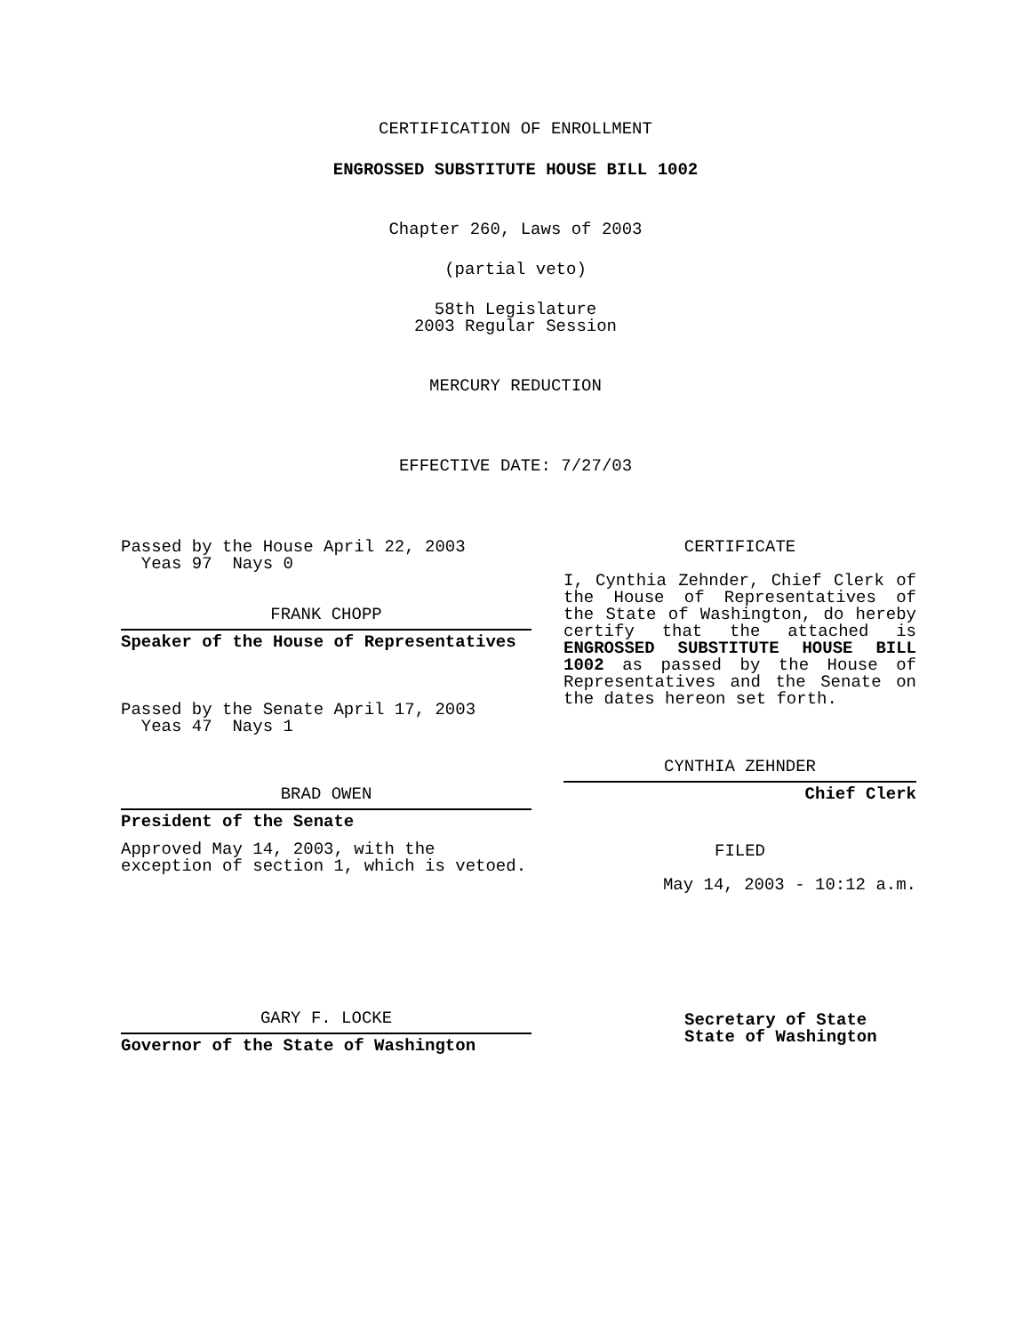CERTIFICATION OF ENROLLMENT
ENGROSSED SUBSTITUTE HOUSE BILL 1002
Chapter 260, Laws of 2003
(partial veto)
58th Legislature
2003 Regular Session
MERCURY REDUCTION
EFFECTIVE DATE: 7/27/03
Passed by the House April 22, 2003
Yeas 97 Nays 0
FRANK CHOPP
Speaker of the House of Representatives
Passed by the Senate April 17, 2003
Yeas 47 Nays 1
BRAD OWEN
President of the Senate
Approved May 14, 2003, with the
exception of section 1, which is vetoed.
GARY F. LOCKE
Governor of the State of Washington
CERTIFICATE
I, Cynthia Zehnder, Chief Clerk of the House of Representatives of the State of Washington, do hereby certify that the attached is ENGROSSED SUBSTITUTE HOUSE BILL 1002 as passed by the House of Representatives and the Senate on the dates hereon set forth.
CYNTHIA ZEHNDER
Chief Clerk
FILED
May 14, 2003 - 10:12 a.m.
Secretary of State
State of Washington